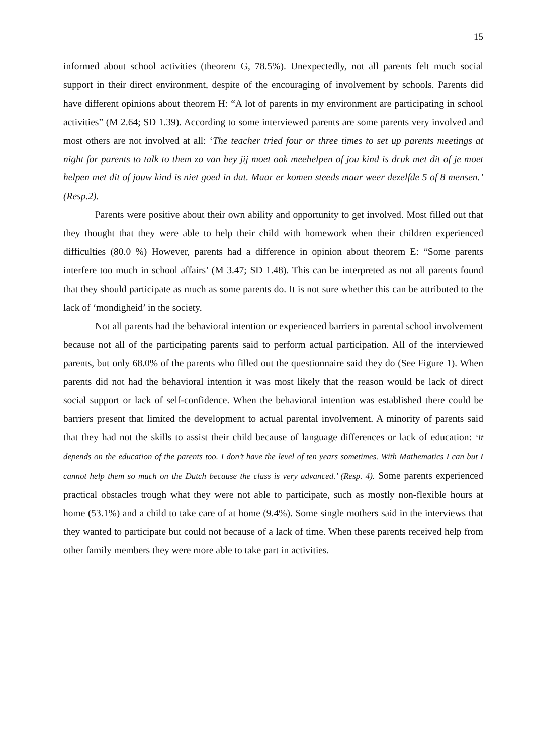15
informed about school activities (theorem G, 78.5%). Unexpectedly, not all parents felt much social support in their direct environment, despite of the encouraging of involvement by schools. Parents did have different opinions about theorem H: “A lot of parents in my environment are participating in school activities” (M 2.64; SD 1.39). According to some interviewed parents are some parents very involved and most others are not involved at all: ‘The teacher tried four or three times to set up parents meetings at night for parents to talk to them zo van hey jij moet ook meehelpen of jou kind is druk met dit of je moet helpen met dit of jouw kind is niet goed in dat. Maar er komen steeds maar weer dezelfde 5 of 8 mensen.’ (Resp.2).
Parents were positive about their own ability and opportunity to get involved. Most filled out that they thought that they were able to help their child with homework when their children experienced difficulties (80.0 %) However, parents had a difference in opinion about theorem E: “Some parents interfere too much in school affairs’ (M 3.47; SD 1.48). This can be interpreted as not all parents found that they should participate as much as some parents do. It is not sure whether this can be attributed to the lack of ‘mondigheid’ in the society.
Not all parents had the behavioral intention or experienced barriers in parental school involvement because not all of the participating parents said to perform actual participation. All of the interviewed parents, but only 68.0% of the parents who filled out the questionnaire said they do (See Figure 1). When parents did not had the behavioral intention it was most likely that the reason would be lack of direct social support or lack of self-confidence. When the behavioral intention was established there could be barriers present that limited the development to actual parental involvement. A minority of parents said that they had not the skills to assist their child because of language differences or lack of education: ‘It depends on the education of the parents too. I don’t have the level of ten years sometimes. With Mathematics I can but I cannot help them so much on the Dutch because the class is very advanced.’ (Resp. 4). Some parents experienced practical obstacles trough what they were not able to participate, such as mostly non-flexible hours at home (53.1%) and a child to take care of at home (9.4%). Some single mothers said in the interviews that they wanted to participate but could not because of a lack of time. When these parents received help from other family members they were more able to take part in activities.